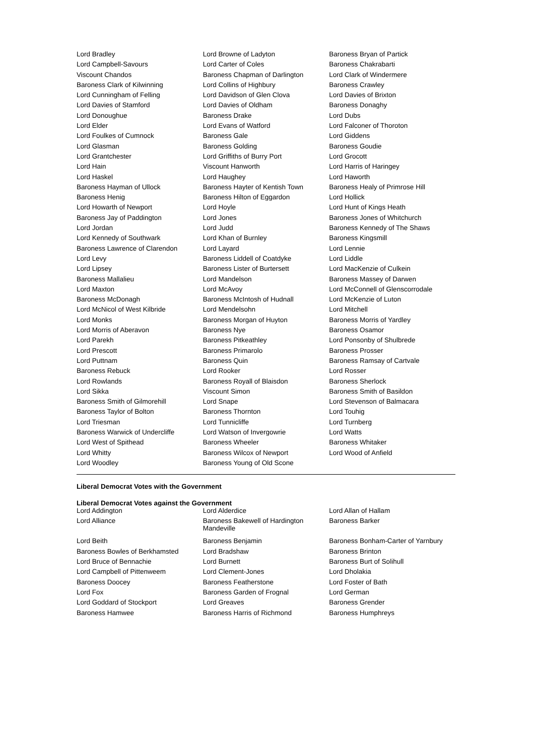| Lord Bradley | Lord Browne of Ladyton | Baroness Bryan of Partick |
| Lord Campbell-Savours | Lord Carter of Coles | Baroness Chakrabarti |
| Viscount Chandos | Baroness Chapman of Darlington | Lord Clark of Windermere |
| Baroness Clark of Kilwinning | Lord Collins of Highbury | Baroness Crawley |
| Lord Cunningham of Felling | Lord Davidson of Glen Clova | Lord Davies of Brixton |
| Lord Davies of Stamford | Lord Davies of Oldham | Baroness Donaghy |
| Lord Donoughue | Baroness Drake | Lord Dubs |
| Lord Elder | Lord Evans of Watford | Lord Falconer of Thoroton |
| Lord Foulkes of Cumnock | Baroness Gale | Lord Giddens |
| Lord Glasman | Baroness Golding | Baroness Goudie |
| Lord Grantchester | Lord Griffiths of Burry Port | Lord Grocott |
| Lord Hain | Viscount Hanworth | Lord Harris of Haringey |
| Lord Haskel | Lord Haughey | Lord Haworth |
| Baroness Hayman of Ullock | Baroness Hayter of Kentish Town | Baroness Healy of Primrose Hill |
| Baroness Henig | Baroness Hilton of Eggardon | Lord Hollick |
| Lord Howarth of Newport | Lord Hoyle | Lord Hunt of Kings Heath |
| Baroness Jay of Paddington | Lord Jones | Baroness Jones of Whitchurch |
| Lord Jordan | Lord Judd | Baroness Kennedy of The Shaws |
| Lord Kennedy of Southwark | Lord Khan of Burnley | Baroness Kingsmill |
| Baroness Lawrence of Clarendon | Lord Layard | Lord Lennie |
| Lord Levy | Baroness Liddell of Coatdyke | Lord Liddle |
| Lord Lipsey | Baroness Lister of Burtersett | Lord MacKenzie of Culkein |
| Baroness Mallalieu | Lord Mandelson | Baroness Massey of Darwen |
| Lord Maxton | Lord McAvoy | Lord McConnell of Glenscorrodale |
| Baroness McDonagh | Baroness McIntosh of Hudnall | Lord McKenzie of Luton |
| Lord McNicol of West Kilbride | Lord Mendelsohn | Lord Mitchell |
| Lord Monks | Baroness Morgan of Huyton | Baroness Morris of Yardley |
| Lord Morris of Aberavon | Baroness Nye | Baroness Osamor |
| Lord Parekh | Baroness Pitkeathley | Lord Ponsonby of Shulbrede |
| Lord Prescott | Baroness Primarolo | Baroness Prosser |
| Lord Puttnam | Baroness Quin | Baroness Ramsay of Cartvale |
| Baroness Rebuck | Lord Rooker | Lord Rosser |
| Lord Rowlands | Baroness Royall of Blaisdon | Baroness Sherlock |
| Lord Sikka | Viscount Simon | Baroness Smith of Basildon |
| Baroness Smith of Gilmorehill | Lord Snape | Lord Stevenson of Balmacara |
| Baroness Taylor of Bolton | Baroness Thornton | Lord Touhig |
| Lord Triesman | Lord Tunnicliffe | Lord Turnberg |
| Baroness Warwick of Undercliffe | Lord Watson of Invergowrie | Lord Watts |
| Lord West of Spithead | Baroness Wheeler | Baroness Whitaker |
| Lord Whitty | Baroness Wilcox of Newport | Lord Wood of Anfield |
| Lord Woodley | Baroness Young of Old Scone | |
Liberal Democrat Votes with the Government
Liberal Democrat Votes against the Government
| Lord Addington | Lord Alderdice | Lord Allan of Hallam |
| Lord Alliance | Baroness Bakewell of Hardington Mandeville | Baroness Barker |
| Lord Beith | Baroness Benjamin | Baroness Bonham-Carter of Yarnbury |
| Baroness Bowles of Berkhamsted | Lord Bradshaw | Baroness Brinton |
| Lord Bruce of Bennachie | Lord Burnett | Baroness Burt of Solihull |
| Lord Campbell of Pittenweem | Lord Clement-Jones | Lord Dholakia |
| Baroness Doocey | Baroness Featherstone | Lord Foster of Bath |
| Lord Fox | Baroness Garden of Frognal | Lord German |
| Lord Goddard of Stockport | Lord Greaves | Baroness Grender |
| Baroness Hamwee | Baroness Harris of Richmond | Baroness Humphreys |